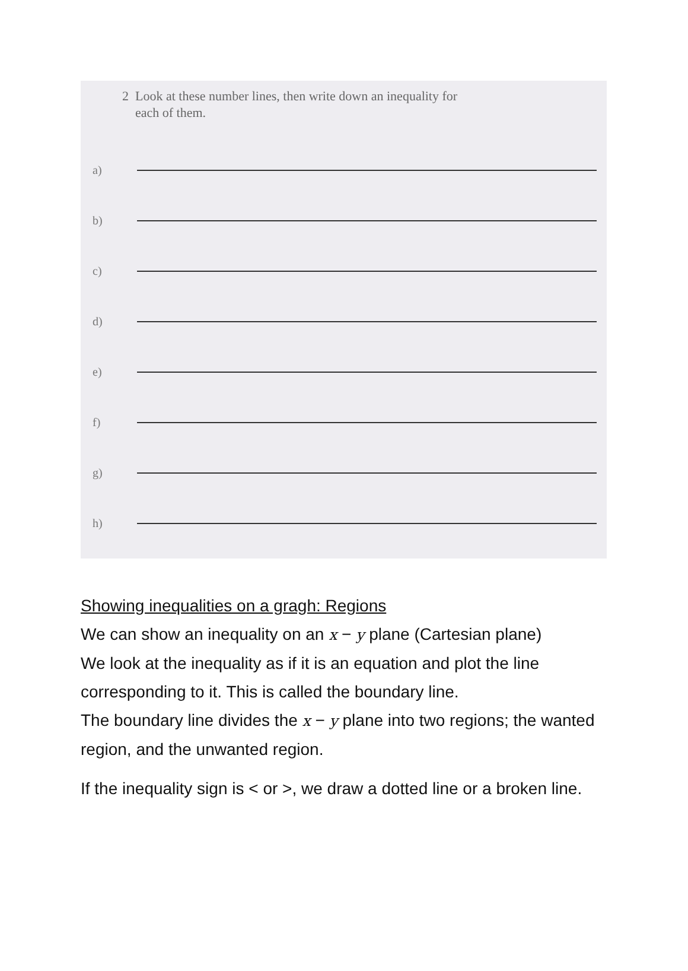2 Look at these number lines, then write down an inequality for
each of them.
a)
b)
c)
d)
e)
f)
g)
h)
Showing inequalities on a gragh: Regions
We can show an inequality on an x − y plane (Cartesian plane)
We look at the inequality as if it is an equation and plot the line corresponding to it. This is called the boundary line.
The boundary line divides the x − y plane into two regions; the wanted region, and the unwanted region.
If the inequality sign is < or >, we draw a dotted line or a broken line.